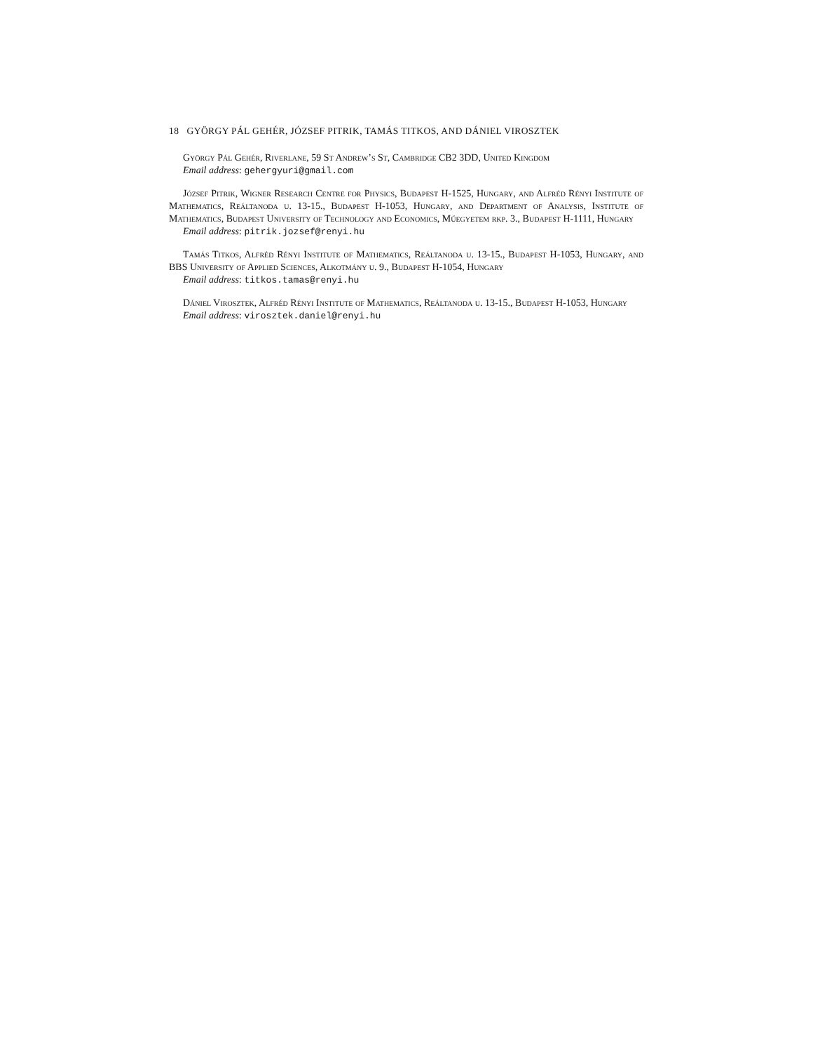18 GYÖRGY PÁL GEHÉR, JÓZSEF PITRIK, TAMÁS TITKOS, AND DÁNIEL VIROSZTEK
György Pál Gehér, Riverlane, 59 St Andrew’s St, Cambridge CB2 3DD, United Kingdom
Email address: gehergyuri@gmail.com
József Pitrik, Wigner Research Centre for Physics, Budapest H-1525, Hungary, and Alfréd Rényi Institute of Mathematics, Reáltanoda u. 13-15., Budapest H-1053, Hungary, and Department of Analysis, Institute of Mathematics, Budapest University of Technology and Economics, Műegyetem rkp. 3., Budapest H-1111, Hungary
Email address: pitrik.jozsef@renyi.hu
Tamás Titkos, Alfréd Rényi Institute of Mathematics, Reáltanoda u. 13-15., Budapest H-1053, Hungary, and BBS University of Applied Sciences, Alkotmány u. 9., Budapest H-1054, Hungary
Email address: titkos.tamas@renyi.hu
Dániel Virosztek, Alfréd Rényi Institute of Mathematics, Reáltanoda u. 13-15., Budapest H-1053, Hungary
Email address: virosztek.daniel@renyi.hu